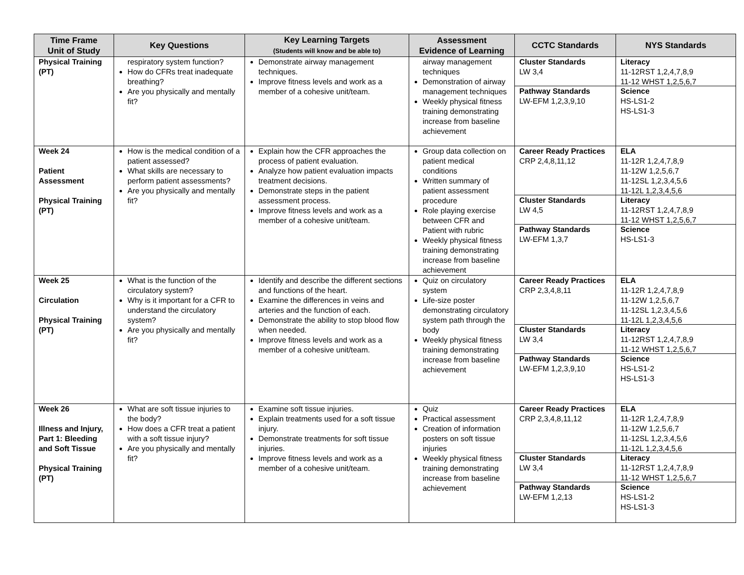| Time Frame Unit of Study | Key Questions | Key Learning Targets (Students will know and be able to) | Assessment Evidence of Learning | CCTC Standards | NYS Standards |
| --- | --- | --- | --- | --- | --- |
| Physical Training (PT) | respiratory system function? How do CFRs treat inadequate breathing? Are you physically and mentally fit? | Demonstrate airway management techniques. Improve fitness levels and work as a member of a cohesive unit/team. | airway management techniques Demonstration of airway management techniques Weekly physical fitness training demonstrating increase from baseline achievement | Cluster Standards LW 3,4 Pathway Standards LW-EFM 1,2,3,9,10 | Literacy 11-12RST 1,2,4,7,8,9 11-12 WHST 1,2,5,6,7 Science HS-LS1-2 HS-LS1-3 |
| Week 24 Patient Assessment Physical Training (PT) | How is the medical condition of a patient assessed? What skills are necessary to perform patient assessments? Are you physically and mentally fit? | Explain how the CFR approaches the process of patient evaluation. Analyze how patient evaluation impacts treatment decisions. Demonstrate steps in the patient assessment process. Improve fitness levels and work as a member of a cohesive unit/team. | Group data collection on patient medical conditions Written summary of patient assessment procedure Role playing exercise between CFR and Patient with rubric Weekly physical fitness training demonstrating increase from baseline achievement | Career Ready Practices CRP 2,4,8,11,12 Cluster Standards LW 4,5 Pathway Standards LW-EFM 1,3,7 | ELA 11-12R 1,2,4,7,8,9 11-12W 1,2,5,6,7 11-12SL 1,2,3,4,5,6 11-12L 1,2,3,4,5,6 Literacy 11-12RST 1,2,4,7,8,9 11-12 WHST 1,2,5,6,7 Science HS-LS1-3 |
| Week 25 Circulation Physical Training (PT) | What is the function of the circulatory system? Why is it important for a CFR to understand the circulatory system? Are you physically and mentally fit? | Identify and describe the different sections and functions of the heart. Examine the differences in veins and arteries and the function of each. Demonstrate the ability to stop blood flow when needed. Improve fitness levels and work as a member of a cohesive unit/team. | Quiz on circulatory system Life-size poster demonstrating circulatory system path through the body Weekly physical fitness training demonstrating increase from baseline achievement | Career Ready Practices CRP 2,3,4,8,11 Cluster Standards LW 3,4 Pathway Standards LW-EFM 1,2,3,9,10 | ELA 11-12R 1,2,4,7,8,9 11-12W 1,2,5,6,7 11-12SL 1,2,3,4,5,6 11-12L 1,2,3,4,5,6 Literacy 11-12RST 1,2,4,7,8,9 11-12 WHST 1,2,5,6,7 Science HS-LS1-2 HS-LS1-3 |
| Week 26 Illness and Injury, Part 1: Bleeding and Soft Tissue Physical Training (PT) | What are soft tissue injuries to the body? How does a CFR treat a patient with a soft tissue injury? Are you physically and mentally fit? | Examine soft tissue injuries. Explain treatments used for a soft tissue injury. Demonstrate treatments for soft tissue injuries. Improve fitness levels and work as a member of a cohesive unit/team. | Quiz Practical assessment Creation of information posters on soft tissue injuries Weekly physical fitness training demonstrating increase from baseline achievement | Career Ready Practices CRP 2,3,4,8,11,12 Cluster Standards LW 3,4 Pathway Standards LW-EFM 1,2,13 | ELA 11-12R 1,2,4,7,8,9 11-12W 1,2,5,6,7 11-12SL 1,2,3,4,5,6 11-12L 1,2,3,4,5,6 Literacy 11-12RST 1,2,4,7,8,9 11-12 WHST 1,2,5,6,7 Science HS-LS1-2 HS-LS1-3 |